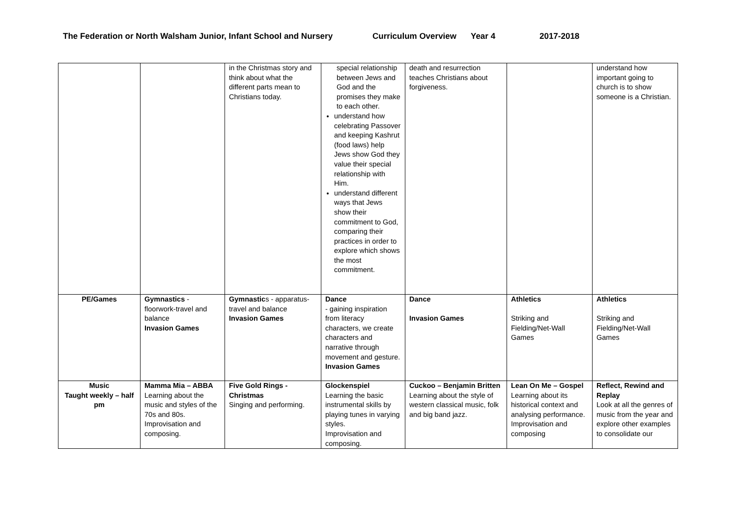The Federation or North Walsham Junior, Infant School and Nursery Curriculum Overview Year 4 2017-2018
| | | in the Christmas story and think about what the different parts mean to Christians today. | special relationship between Jews and God and the promises they make to each other. understand how celebrating Passover and keeping Kashrut (food laws) help Jews show God they value their special relationship with Him. understand different ways that Jews show their commitment to God, comparing their practices in order to explore which shows the most commitment. | death and resurrection teaches Christians about forgiveness. | | understand how important going to church is to show someone is a Christian. |
| PE/Games | Gymnastics - floorwork-travel and balance Invasion Games | Gymnastic s - apparatus-travel and balance Invasion Games | Dance - gaining inspiration from literacy characters, we create characters and narrative through movement and gesture. Invasion Games | Dance Invasion Games | Athletics Striking and Fielding/Net-Wall Games | Athletics Striking and Fielding/Net-Wall Games |
| Music Taught weekly – half pm | Mamma Mia – ABBA Learning about the music and styles of the 70s and 80s. Improvisation and composing. | Five Gold Rings - Christmas Singing and performing. | Glockenspiel Learning the basic instrumental skills by playing tunes in varying styles. Improvisation and composing. | Cuckoo – Benjamin Britten Learning about the style of western classical music, folk and big band jazz. | Lean On Me – Gospel Learning about its historical context and analysing performance. Improvisation and composing | Reflect, Rewind and Replay Look at all the genres of music from the year and explore other examples to consolidate our |